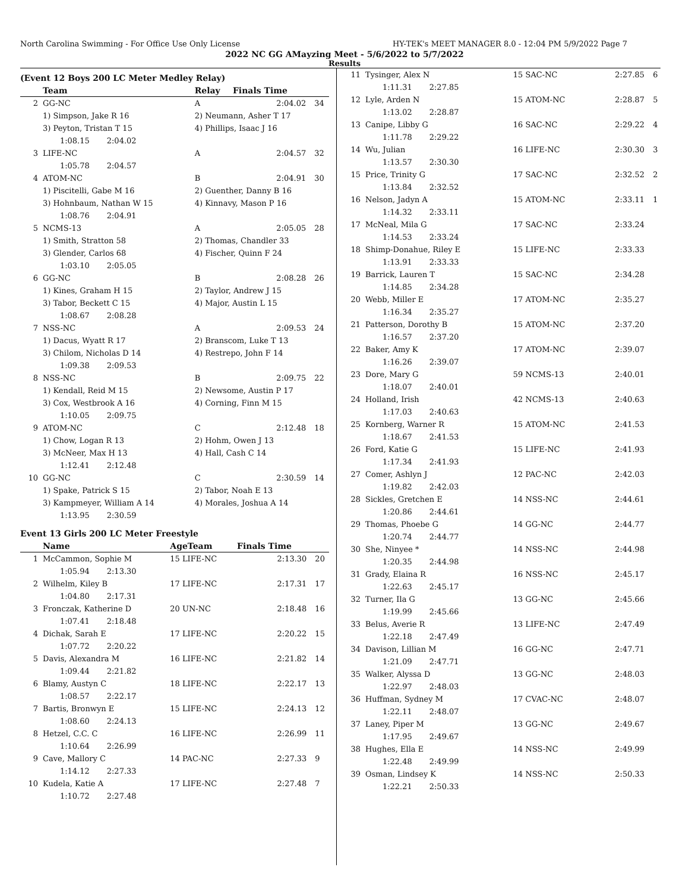North Carolina Swimming - For Office Use Only License HY-TEK's MEET MANAGER 8.0 - 12:04 PM 5/9/2022 Page 7
2022 NC GG AMayzing Meet - 5/6/2022 to 5/7/2022
Results
(Event 12 Boys 200 LC Meter Medley Relay)
| | Team | | Relay | Finals Time | |
| --- | --- | --- | --- | --- | --- |
| 2 | GG-NC | | A | 2:04.02 | 34 |
| | 1) Simpson, Jake R 16 | | 2) Neumann, Asher T 17 | | |
| | 3) Peyton, Tristan T 15 | | 4) Phillips, Isaac J 16 | | |
| | 1:08.15 2:04.02 | | | | |
| 3 | LIFE-NC | | A | 2:04.57 | 32 |
| | 1:05.78 2:04.57 | | | | |
| 4 | ATOM-NC | | B | 2:04.91 | 30 |
| | 1) Piscitelli, Gabe M 16 | | 2) Guenther, Danny B 16 | | |
| | 3) Hohnbaum, Nathan W 15 | | 4) Kinnavy, Mason P 16 | | |
| | 1:08.76 2:04.91 | | | | |
| 5 | NCMS-13 | | A | 2:05.05 | 28 |
| | 1) Smith, Stratton 58 | | 2) Thomas, Chandler 33 | | |
| | 3) Glender, Carlos 68 | | 4) Fischer, Quinn F 24 | | |
| | 1:03.10 2:05.05 | | | | |
| 6 | GG-NC | | B | 2:08.28 | 26 |
| | 1) Kines, Graham H 15 | | 2) Taylor, Andrew J 15 | | |
| | 3) Tabor, Beckett C 15 | | 4) Major, Austin L 15 | | |
| | 1:08.67 2:08.28 | | | | |
| 7 | NSS-NC | | A | 2:09.53 | 24 |
| | 1) Dacus, Wyatt R 17 | | 2) Branscom, Luke T 13 | | |
| | 3) Chilom, Nicholas D 14 | | 4) Restrepo, John F 14 | | |
| | 1:09.38 2:09.53 | | | | |
| 8 | NSS-NC | | B | 2:09.75 | 22 |
| | 1) Kendall, Reid M 15 | | 2) Newsome, Austin P 17 | | |
| | 3) Cox, Westbrook A 16 | | 4) Corning, Finn M 15 | | |
| | 1:10.05 2:09.75 | | | | |
| 9 | ATOM-NC | | C | 2:12.48 | 18 |
| | 1) Chow, Logan R 13 | | 2) Hohm, Owen J 13 | | |
| | 3) McNeer, Max H 13 | | 4) Hall, Cash C 14 | | |
| | 1:12.41 2:12.48 | | | | |
| 10 | GG-NC | | C | 2:30.59 | 14 |
| | 1) Spake, Patrick S 15 | | 2) Tabor, Noah E 13 | | |
| | 3) Kampmeyer, William A 14 | | 4) Morales, Joshua A 14 | | |
| | 1:13.95 2:30.59 | | | | |
Event 13 Girls 200 LC Meter Freestyle
| | Name | AgeTeam | Finals Time | |
| --- | --- | --- | --- | --- |
| 1 | McCammon, Sophie M | 15 LIFE-NC | 2:13.30 | 20 |
| | 1:05.94 2:13.30 | | | |
| 2 | Wilhelm, Kiley B | 17 LIFE-NC | 2:17.31 | 17 |
| | 1:04.80 2:17.31 | | | |
| 3 | Fronczak, Katherine D | 20 UN-NC | 2:18.48 | 16 |
| | 1:07.41 2:18.48 | | | |
| 4 | Dichak, Sarah E | 17 LIFE-NC | 2:20.22 | 15 |
| | 1:07.72 2:20.22 | | | |
| 5 | Davis, Alexandra M | 16 LIFE-NC | 2:21.82 | 14 |
| | 1:09.44 2:21.82 | | | |
| 6 | Blamy, Austyn C | 18 LIFE-NC | 2:22.17 | 13 |
| | 1:08.57 2:22.17 | | | |
| 7 | Bartis, Bronwyn E | 15 LIFE-NC | 2:24.13 | 12 |
| | 1:08.60 2:24.13 | | | |
| 8 | Hetzel, C.C. C | 16 LIFE-NC | 2:26.99 | 11 |
| | 1:10.64 2:26.99 | | | |
| 9 | Cave, Mallory C | 14 PAC-NC | 2:27.33 | 9 |
| | 1:14.12 2:27.33 | | | |
| 10 | Kudela, Katie A | 17 LIFE-NC | 2:27.48 | 7 |
| | 1:10.72 2:27.48 | | | |
| 11 | Tysinger, Alex N | 15 SAC-NC | 2:27.85 | 6 |
| | 1:11.31 2:27.85 | | | |
| 12 | Lyle, Arden N | 15 ATOM-NC | 2:28.87 | 5 |
| | 1:13.02 2:28.87 | | | |
| 13 | Canipe, Libby G | 16 SAC-NC | 2:29.22 | 4 |
| | 1:11.78 2:29.22 | | | |
| 14 | Wu, Julian | 16 LIFE-NC | 2:30.30 | 3 |
| | 1:13.57 2:30.30 | | | |
| 15 | Price, Trinity G | 17 SAC-NC | 2:32.52 | 2 |
| | 1:13.84 2:32.52 | | | |
| 16 | Nelson, Jadyn A | 15 ATOM-NC | 2:33.11 | 1 |
| | 1:14.32 2:33.11 | | | |
| 17 | McNeal, Mila G | 17 SAC-NC | 2:33.24 | |
| | 1:14.53 2:33.24 | | | |
| 18 | Shimp-Donahue, Riley E | 15 LIFE-NC | 2:33.33 | |
| | 1:13.91 2:33.33 | | | |
| 19 | Barrick, Lauren T | 15 SAC-NC | 2:34.28 | |
| | 1:14.85 2:34.28 | | | |
| 20 | Webb, Miller E | 17 ATOM-NC | 2:35.27 | |
| | 1:16.34 2:35.27 | | | |
| 21 | Patterson, Dorothy B | 15 ATOM-NC | 2:37.20 | |
| | 1:16.57 2:37.20 | | | |
| 22 | Baker, Amy K | 17 ATOM-NC | 2:39.07 | |
| | 1:16.26 2:39.07 | | | |
| 23 | Dore, Mary G | 59 NCMS-13 | 2:40.01 | |
| | 1:18.07 2:40.01 | | | |
| 24 | Holland, Irish | 42 NCMS-13 | 2:40.63 | |
| | 1:17.03 2:40.63 | | | |
| 25 | Kornberg, Warner R | 15 ATOM-NC | 2:41.53 | |
| | 1:18.67 2:41.53 | | | |
| 26 | Ford, Katie G | 15 LIFE-NC | 2:41.93 | |
| | 1:17.34 2:41.93 | | | |
| 27 | Comer, Ashlyn J | 12 PAC-NC | 2:42.03 | |
| | 1:19.82 2:42.03 | | | |
| 28 | Sickles, Gretchen E | 14 NSS-NC | 2:44.61 | |
| | 1:20.86 2:44.61 | | | |
| 29 | Thomas, Phoebe G | 14 GG-NC | 2:44.77 | |
| | 1:20.74 2:44.77 | | | |
| 30 | She, Ninyee * | 14 NSS-NC | 2:44.98 | |
| | 1:20.35 2:44.98 | | | |
| 31 | Grady, Elaina R | 16 NSS-NC | 2:45.17 | |
| | 1:22.63 2:45.17 | | | |
| 32 | Turner, Ila G | 13 GG-NC | 2:45.66 | |
| | 1:19.99 2:45.66 | | | |
| 33 | Belus, Averie R | 13 LIFE-NC | 2:47.49 | |
| | 1:22.18 2:47.49 | | | |
| 34 | Davison, Lillian M | 16 GG-NC | 2:47.71 | |
| | 1:21.09 2:47.71 | | | |
| 35 | Walker, Alyssa D | 13 GG-NC | 2:48.03 | |
| | 1:22.97 2:48.03 | | | |
| 36 | Huffman, Sydney M | 17 CVAC-NC | 2:48.07 | |
| | 1:22.11 2:48.07 | | | |
| 37 | Laney, Piper M | 13 GG-NC | 2:49.67 | |
| | 1:17.95 2:49.67 | | | |
| 38 | Hughes, Ella E | 14 NSS-NC | 2:49.99 | |
| | 1:22.48 2:49.99 | | | |
| 39 | Osman, Lindsey K | 14 NSS-NC | 2:50.33 | |
| | 1:22.21 2:50.33 | | | |